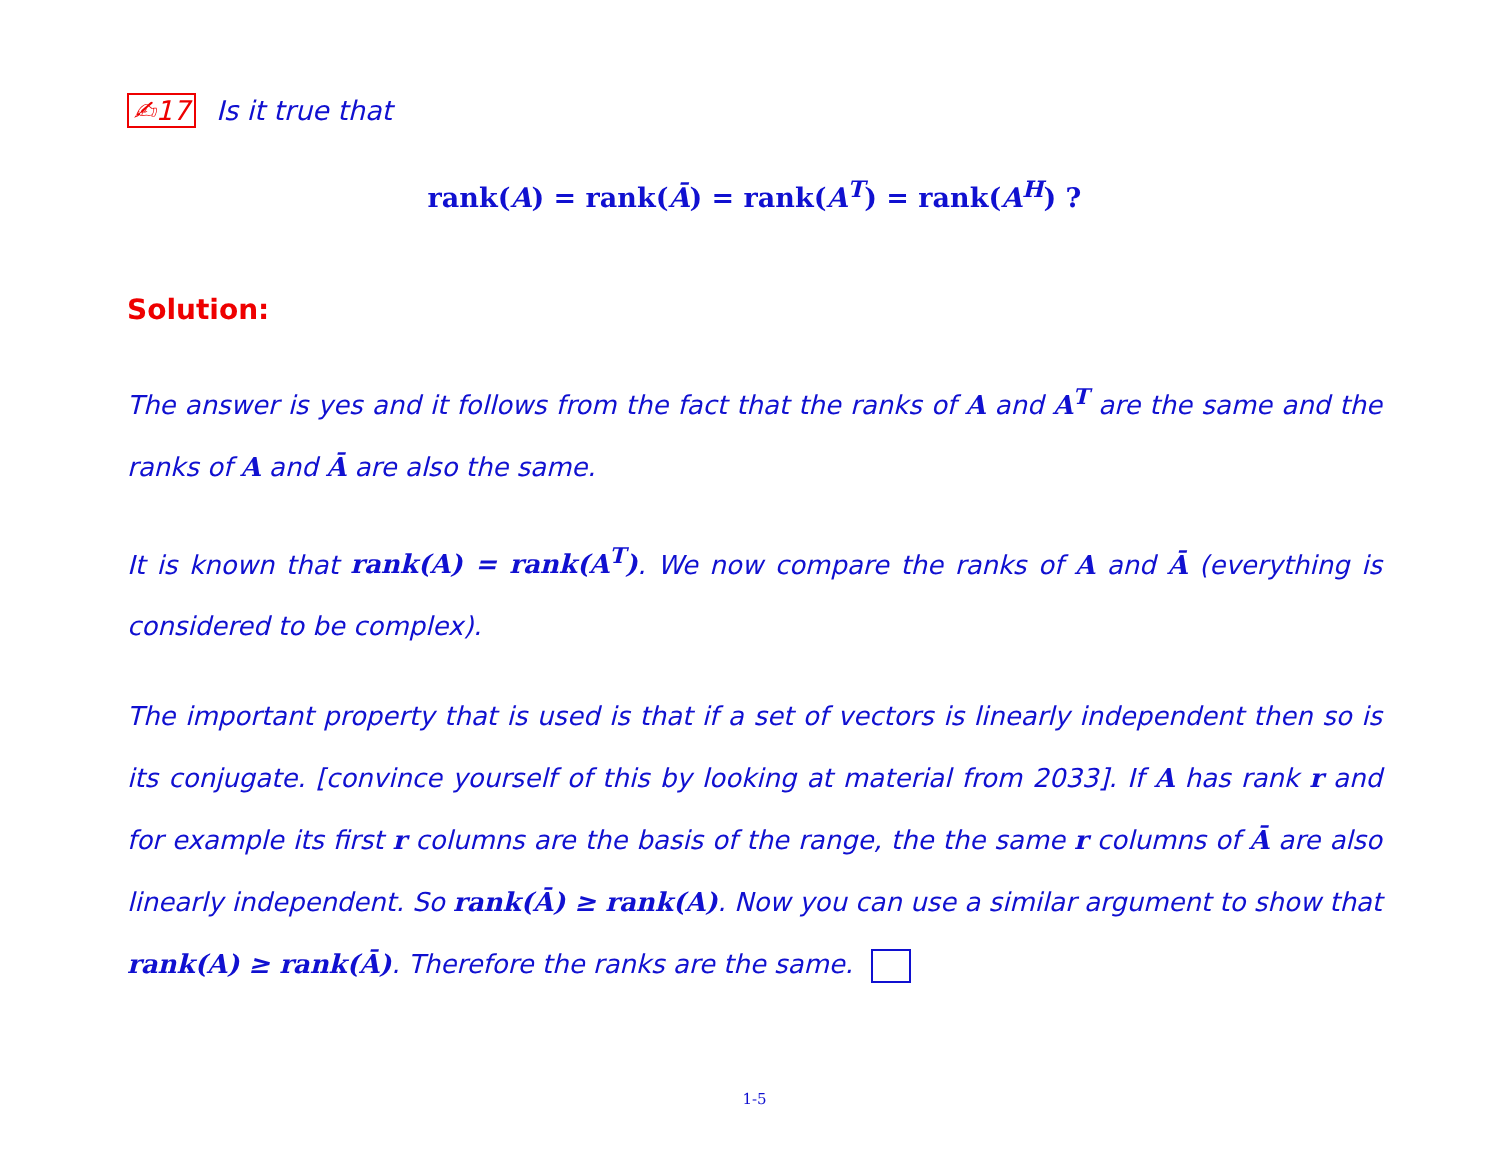✍17 Is it true that
rank(A) = rank(Ā) = rank(A<sup>T</sup>) = rank(A<sup>H</sup>) ?
Solution:
The answer is yes and it follows from the fact that the ranks of A and A<sup>T</sup> are the same and the ranks of A and Ā are also the same.
It is known that rank(A) = rank(A<sup>T</sup>). We now compare the ranks of A and Ā (everything is considered to be complex).
The important property that is used is that if a set of vectors is linearly independent then so is its conjugate. [convince yourself of this by looking at material from 2033]. If A has rank r and for example its first r columns are the basis of the range, the the same r columns of Ā are also linearly independent. So rank(Ā) ≥ rank(A). Now you can use a similar argument to show that rank(A) ≥ rank(Ā). Therefore the ranks are the same.
1-5